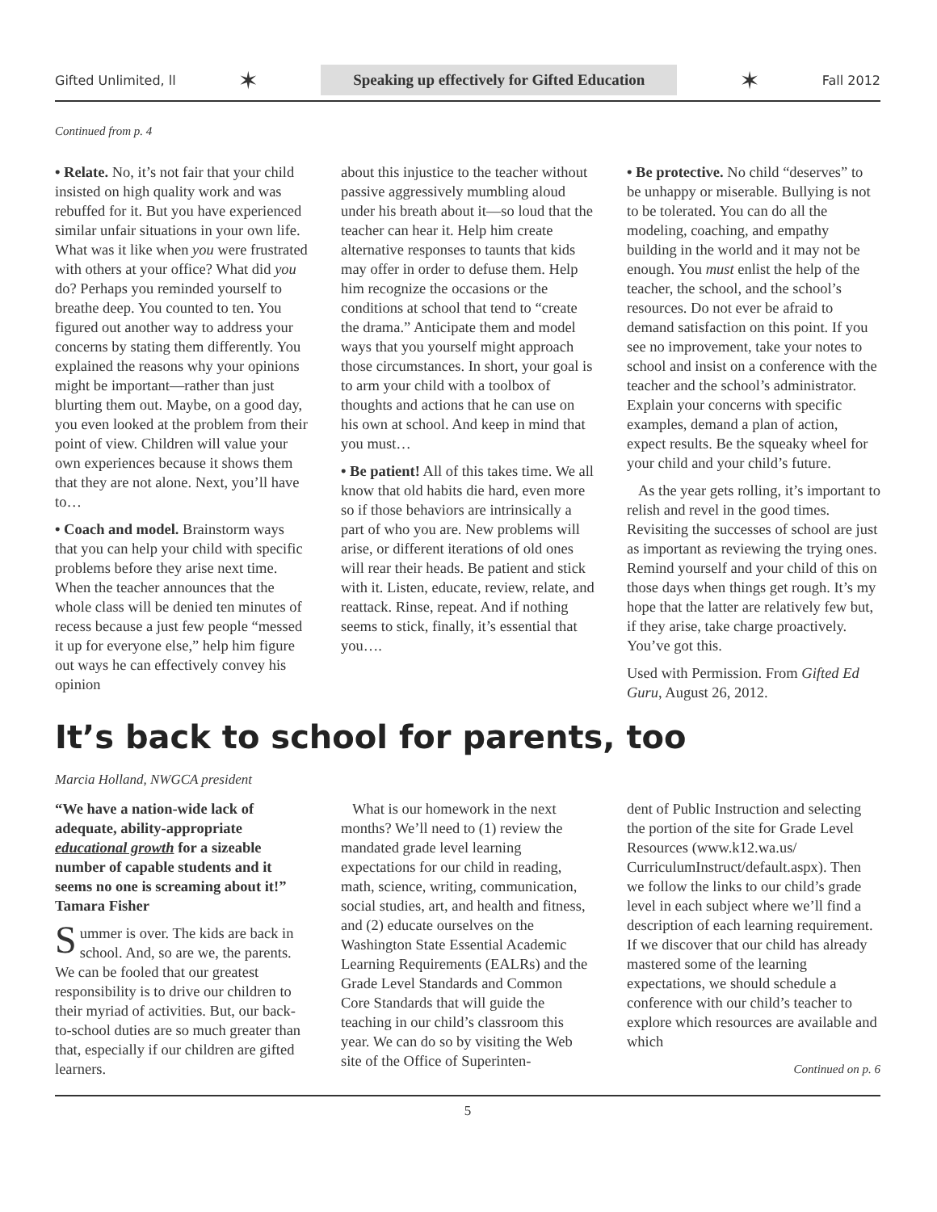Gifted Unlimited, ll ✶ Speaking up effectively for Gifted Education ✶ Fall 2012
Continued from p. 4
• Relate. No, it’s not fair that your child insisted on high quality work and was rebuffed for it. But you have experienced similar unfair situations in your own life. What was it like when you were frustrated with others at your office? What did you do? Perhaps you reminded yourself to breathe deep. You counted to ten. You figured out another way to address your concerns by stating them differently. You explained the reasons why your opinions might be important—rather than just blurting them out. Maybe, on a good day, you even looked at the problem from their point of view. Children will value your own experiences because it shows them that they are not alone. Next, you’ll have to…
• Coach and model. Brainstorm ways that you can help your child with specific problems before they arise next time. When the teacher announces that the whole class will be denied ten minutes of recess because a just few people “messed it up for everyone else,” help him figure out ways he can effectively convey his opinion
about this injustice to the teacher without passive aggressively mumbling aloud under his breath about it—so loud that the teacher can hear it. Help him create alternative responses to taunts that kids may offer in order to defuse them. Help him recognize the occasions or the conditions at school that tend to “create the drama.” Anticipate them and model ways that you yourself might approach those circumstances. In short, your goal is to arm your child with a toolbox of thoughts and actions that he can use on his own at school. And keep in mind that you must…
• Be patient! All of this takes time. We all know that old habits die hard, even more so if those behaviors are intrinsically a part of who you are. New problems will arise, or different iterations of old ones will rear their heads. Be patient and stick with it. Listen, educate, review, relate, and reattack. Rinse, repeat. And if nothing seems to stick, finally, it’s essential that you….
• Be protective. No child “deserves” to be unhappy or miserable. Bullying is not to be tolerated. You can do all the modeling, coaching, and empathy building in the world and it may not be enough. You must enlist the help of the teacher, the school, and the school’s resources. Do not ever be afraid to demand satisfaction on this point. If you see no improvement, take your notes to school and insist on a conference with the teacher and the school’s administrator. Explain your concerns with specific examples, demand a plan of action, expect results. Be the squeaky wheel for your child and your child’s future.
As the year gets rolling, it’s important to relish and revel in the good times. Revisiting the successes of school are just as important as reviewing the trying ones. Remind yourself and your child of this on those days when things get rough. It’s my hope that the latter are relatively few but, if they arise, take charge proactively. You’ve got this.
Used with Permission. From Gifted Ed Guru, August 26, 2012.
It’s back to school for parents, too
Marcia Holland, NWGCA president
“We have a nation-wide lack of adequate, ability-appropriate educational growth for a sizeable number of capable students and it seems no one is screaming about it!” Tamara Fisher
Summer is over. The kids are back in school. And, so are we, the parents. We can be fooled that our greatest responsibility is to drive our children to their myriad of activities. But, our back-to-school duties are so much greater than that, especially if our children are gifted learners.
What is our homework in the next months? We’ll need to (1) review the mandated grade level learning expectations for our child in reading, math, science, writing, communication, social studies, art, and health and fitness, and (2) educate ourselves on the Washington State Essential Academic Learning Requirements (EALRs) and the Grade Level Standards and Common Core Standards that will guide the teaching in our child’s classroom this year. We can do so by visiting the Web site of the Office of Superinten-
dent of Public Instruction and selecting the portion of the site for Grade Level Resources (www.k12.wa.us/ CurriculumInstruct/default.aspx). Then we follow the links to our child’s grade level in each subject where we’ll find a description of each learning requirement. If we discover that our child has already mastered some of the learning expectations, we should schedule a conference with our child’s teacher to explore which resources are available and which
Continued on p. 6
5